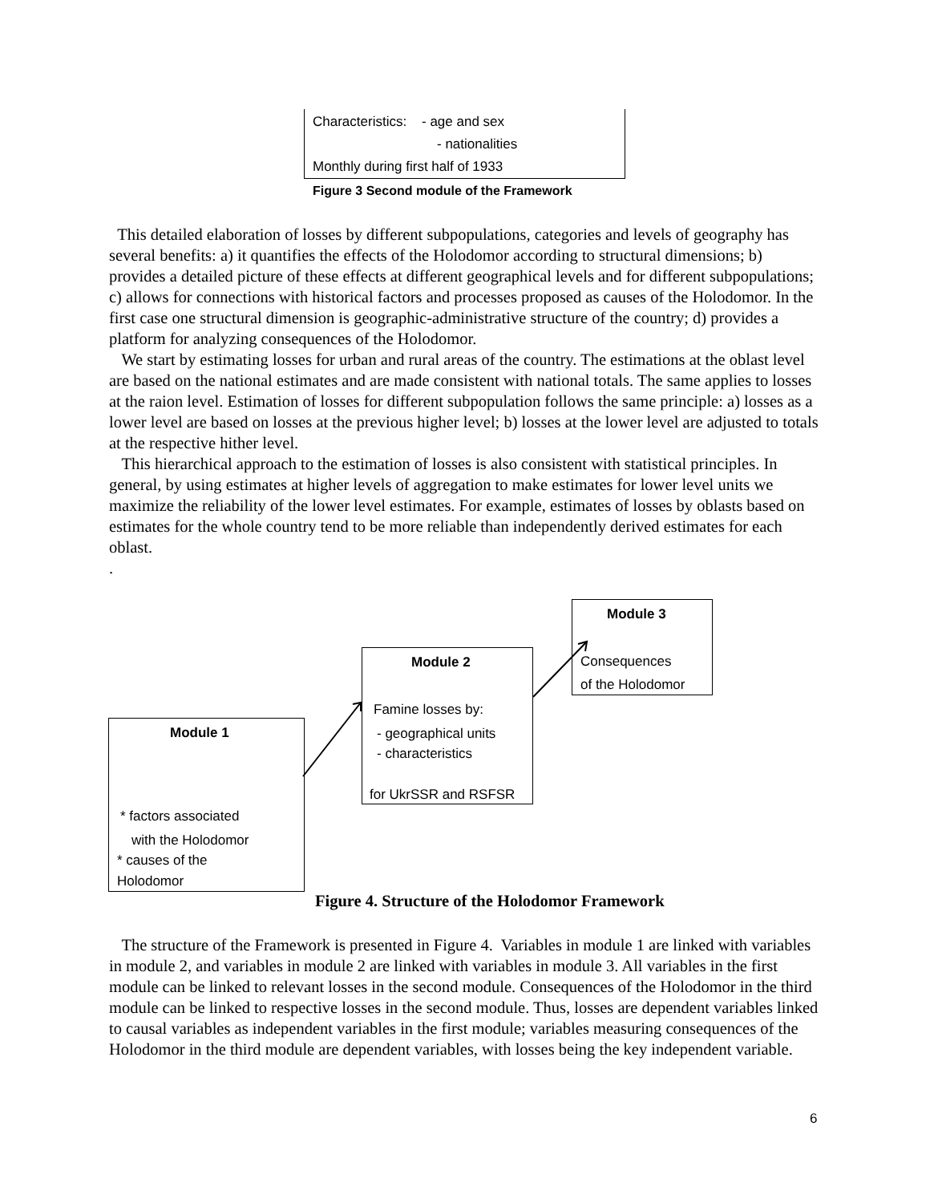Characteristics: - age and sex
- nationalities
Monthly during first half of 1933
Figure 3 Second module of the Framework
This detailed elaboration of losses by different subpopulations, categories and levels of geography has several benefits: a) it quantifies the effects of the Holodomor according to structural dimensions; b) provides a detailed picture of these effects at different geographical levels and for different subpopulations; c) allows for connections with historical factors and processes proposed as causes of the Holodomor. In the first case one structural dimension is geographic-administrative structure of the country; d) provides a platform for analyzing consequences of the Holodomor.
We start by estimating losses for urban and rural areas of the country. The estimations at the oblast level are based on the national estimates and are made consistent with national totals. The same applies to losses at the raion level. Estimation of losses for different subpopulation follows the same principle: a) losses as a lower level are based on losses at the previous higher level; b) losses at the lower level are adjusted to totals at the respective hither level.
This hierarchical approach to the estimation of losses is also consistent with statistical principles. In general, by using estimates at higher levels of aggregation to make estimates for lower level units we maximize the reliability of the lower level estimates. For example, estimates of losses by oblasts based on estimates for the whole country tend to be more reliable than independently derived estimates for each oblast.
.
Module 1
* factors associated
with the Holodomor
* causes of the
Holodomor
Module 2
Famine losses by:
- geographical units
- characteristics
for UkrSSR and RSFSR
Module 3
Consequences
of the Holodomor
Figure 4. Structure of the Holodomor Framework
The structure of the Framework is presented in Figure 4. Variables in module 1 are linked with variables in module 2, and variables in module 2 are linked with variables in module 3. All variables in the first module can be linked to relevant losses in the second module. Consequences of the Holodomor in the third module can be linked to respective losses in the second module. Thus, losses are dependent variables linked to causal variables as independent variables in the first module; variables measuring consequences of the Holodomor in the third module are dependent variables, with losses being the key independent variable.
6